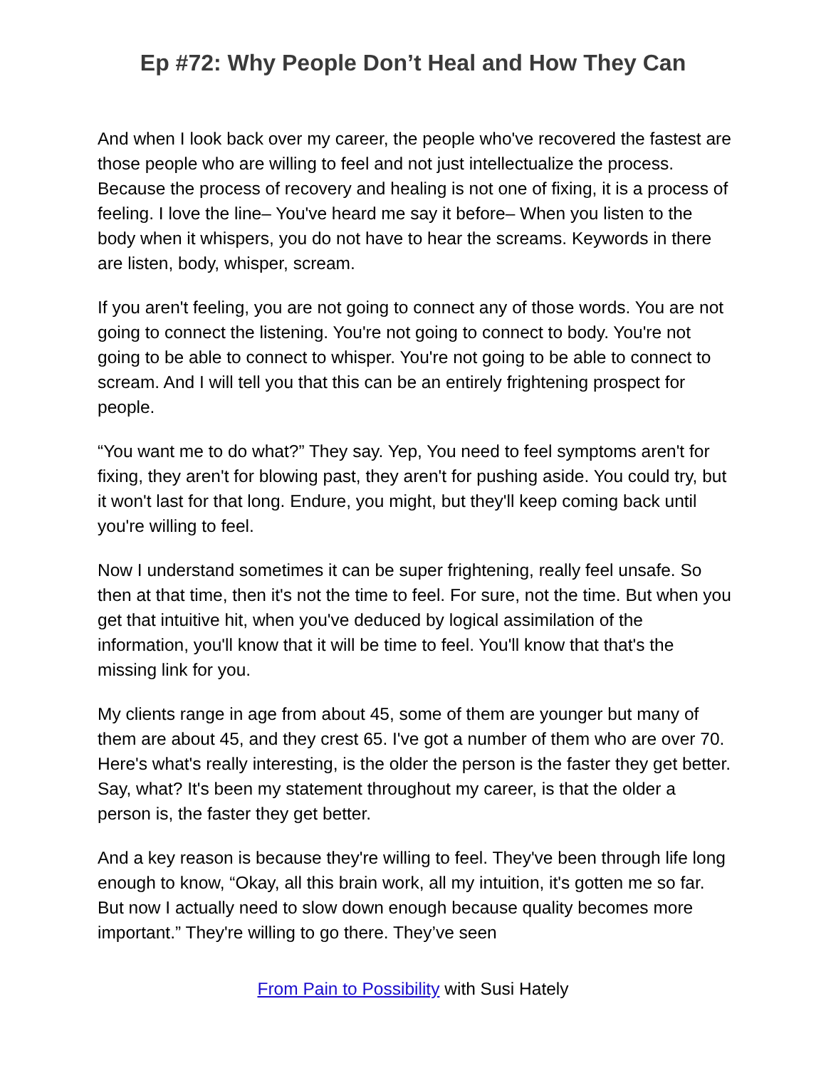Ep #72: Why People Don’t Heal and How They Can
And when I look back over my career, the people who've recovered the fastest are those people who are willing to feel and not just intellectualize the process. Because the process of recovery and healing is not one of fixing, it is a process of feeling. I love the line– You've heard me say it before– When you listen to the body when it whispers, you do not have to hear the screams. Keywords in there are listen, body, whisper, scream.
If you aren't feeling, you are not going to connect any of those words. You are not going to connect the listening. You're not going to connect to body. You're not going to be able to connect to whisper. You're not going to be able to connect to scream. And I will tell you that this can be an entirely frightening prospect for people.
“You want me to do what?” They say. Yep, You need to feel symptoms aren't for fixing, they aren't for blowing past, they aren't for pushing aside. You could try, but it won't last for that long. Endure, you might, but they'll keep coming back until you're willing to feel.
Now I understand sometimes it can be super frightening, really feel unsafe. So then at that time, then it's not the time to feel. For sure, not the time. But when you get that intuitive hit, when you've deduced by logical assimilation of the information, you'll know that it will be time to feel. You'll know that that's the missing link for you.
My clients range in age from about 45, some of them are younger but many of them are about 45, and they crest 65. I've got a number of them who are over 70. Here's what's really interesting, is the older the person is the faster they get better. Say, what? It's been my statement throughout my career, is that the older a person is, the faster they get better.
And a key reason is because they're willing to feel. They've been through life long enough to know, “Okay, all this brain work, all my intuition, it's gotten me so far. But now I actually need to slow down enough because quality becomes more important.” They're willing to go there. They’ve seen
From Pain to Possibility with Susi Hately